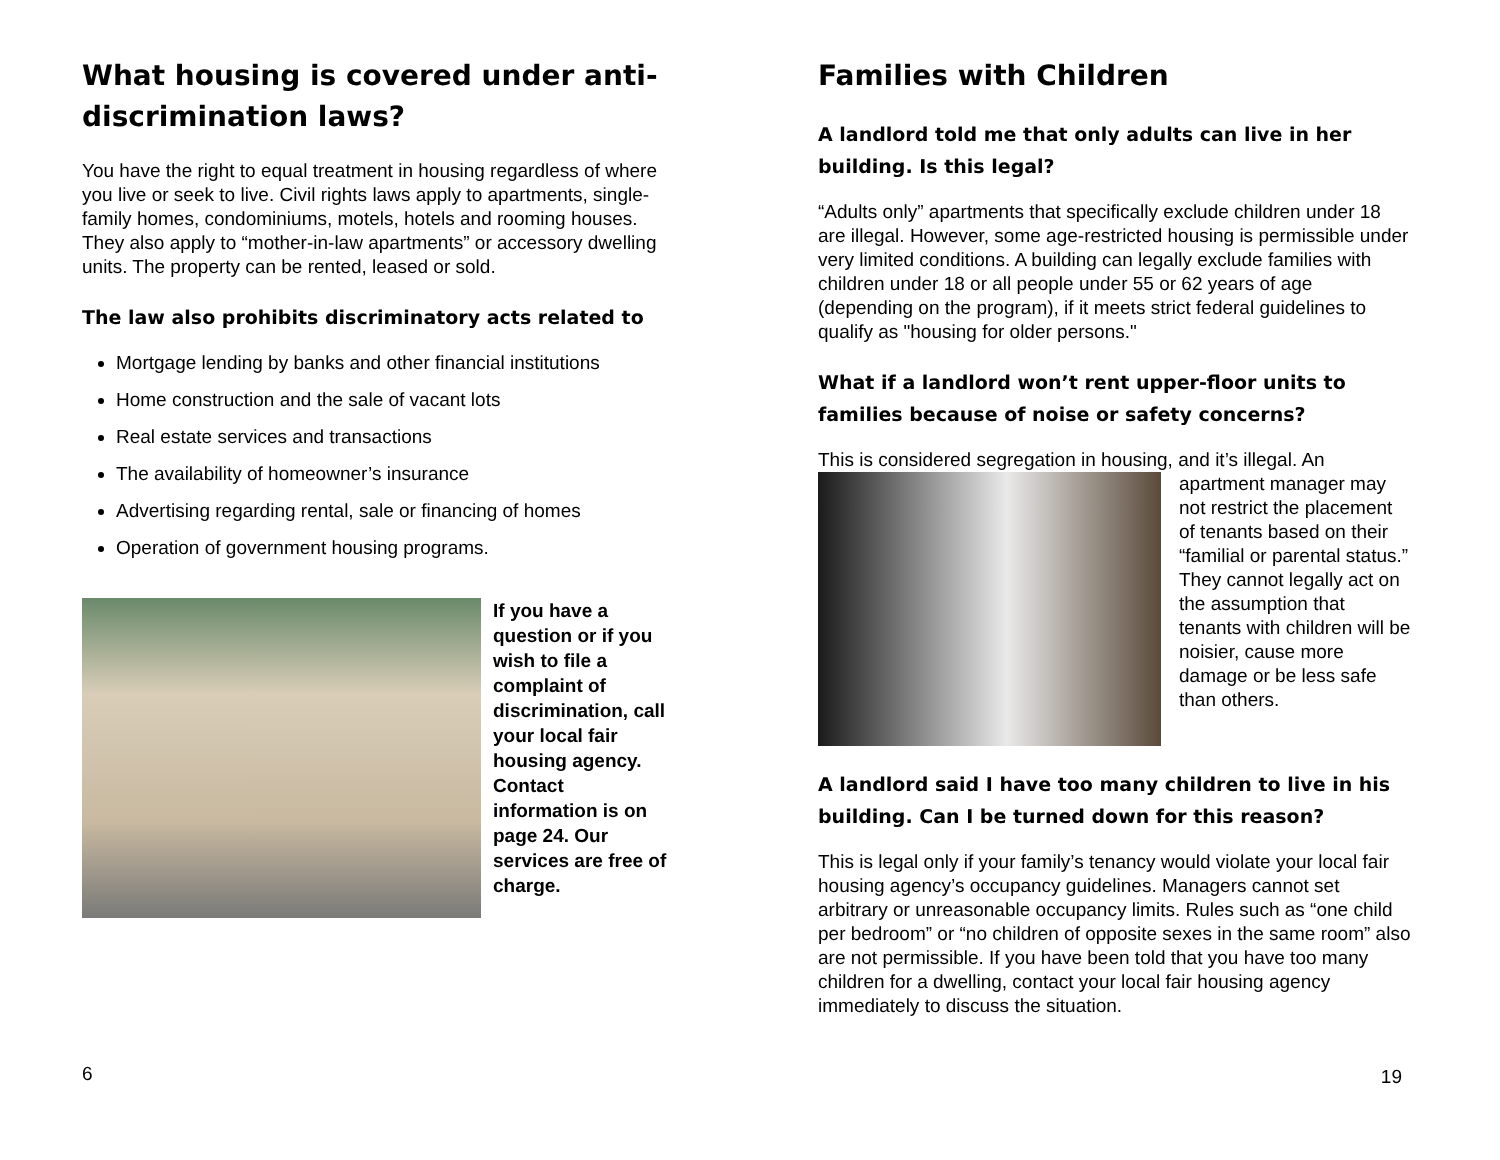What housing is covered under anti-discrimination laws?
You have the right to equal treatment in housing regardless of where you live or seek to live. Civil rights laws apply to apartments, single-family homes, condominiums, motels, hotels and rooming houses. They also apply to “mother-in-law apartments” or accessory dwelling units. The property can be rented, leased or sold.
The law also prohibits discriminatory acts related to
Mortgage lending by banks and other financial institutions
Home construction and the sale of vacant lots
Real estate services and transactions
The availability of homeowner’s insurance
Advertising regarding rental, sale or financing of homes
Operation of government housing programs.
If you have a question or if you wish to file a complaint of discrimination, call your local fair housing agency. Contact information is on page 24. Our services are free of charge.
6
Families with Children
A landlord told me that only adults can live in her building. Is this legal?
“Adults only” apartments that specifically exclude children under 18 are illegal. However, some age-restricted housing is permissible under very limited conditions. A building can legally exclude families with children under 18 or all people under 55 or 62 years of age (depending on the program), if it meets strict federal guidelines to qualify as "housing for older persons."
What if a landlord won’t rent upper-floor units to families because of noise or safety concerns?
This is considered segregation in housing, and it’s illegal. An apartment manager may not restrict the placement of tenants based on their “familial or parental status.” They cannot legally act on the assumption that tenants with children will be noisier, cause more damage or be less safe than others.
A landlord said I have too many children to live in his building. Can I be turned down for this reason?
This is legal only if your family’s tenancy would violate your local fair housing agency’s occupancy guidelines. Managers cannot set arbitrary or unreasonable occupancy limits. Rules such as “one child per bedroom” or “no children of opposite sexes in the same room” also are not permissible. If you have been told that you have too many children for a dwelling, contact your local fair housing agency immediately to discuss the situation.
19